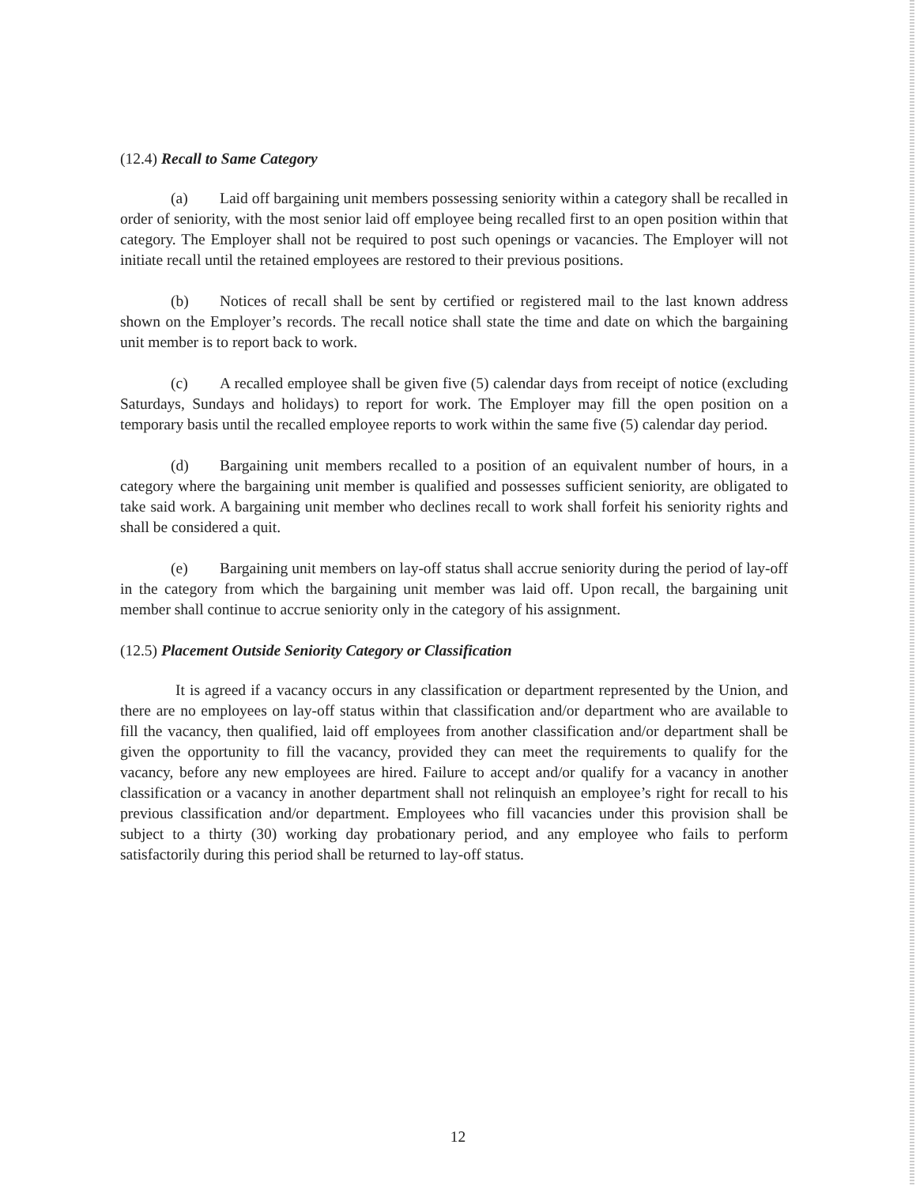(12.4) Recall to Same Category
(a) Laid off bargaining unit members possessing seniority within a category shall be recalled in order of seniority, with the most senior laid off employee being recalled first to an open position within that category. The Employer shall not be required to post such openings or vacancies. The Employer will not initiate recall until the retained employees are restored to their previous positions.
(b) Notices of recall shall be sent by certified or registered mail to the last known address shown on the Employer’s records. The recall notice shall state the time and date on which the bargaining unit member is to report back to work.
(c) A recalled employee shall be given five (5) calendar days from receipt of notice (excluding Saturdays, Sundays and holidays) to report for work. The Employer may fill the open position on a temporary basis until the recalled employee reports to work within the same five (5) calendar day period.
(d) Bargaining unit members recalled to a position of an equivalent number of hours, in a category where the bargaining unit member is qualified and possesses sufficient seniority, are obligated to take said work. A bargaining unit member who declines recall to work shall forfeit his seniority rights and shall be considered a quit.
(e) Bargaining unit members on lay-off status shall accrue seniority during the period of lay-off in the category from which the bargaining unit member was laid off. Upon recall, the bargaining unit member shall continue to accrue seniority only in the category of his assignment.
(12.5) Placement Outside Seniority Category or Classification
It is agreed if a vacancy occurs in any classification or department represented by the Union, and there are no employees on lay-off status within that classification and/or department who are available to fill the vacancy, then qualified, laid off employees from another classification and/or department shall be given the opportunity to fill the vacancy, provided they can meet the requirements to qualify for the vacancy, before any new employees are hired. Failure to accept and/or qualify for a vacancy in another classification or a vacancy in another department shall not relinquish an employee’s right for recall to his previous classification and/or department. Employees who fill vacancies under this provision shall be subject to a thirty (30) working day probationary period, and any employee who fails to perform satisfactorily during this period shall be returned to lay-off status.
12